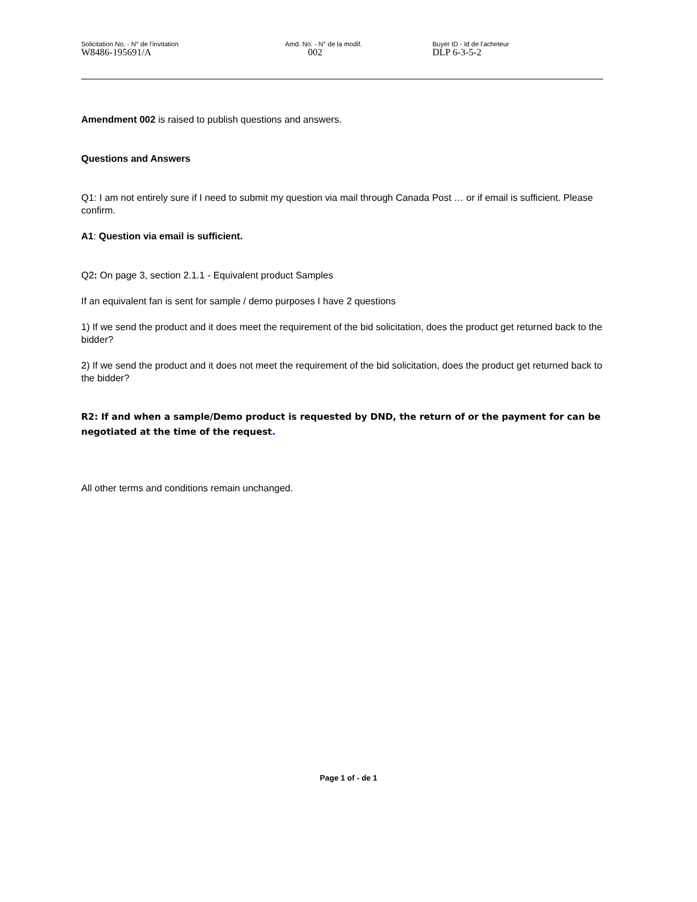Solicitation No. - N° de l'invitation
W8486-195691/A
Amd. No. - N° de la modif.
002
Buyer ID - Id de l'acheteur
DLP 6-3-5-2
Amendment 002 is raised to publish questions and answers.
Questions and Answers
Q1: I am not entirely sure if I need to submit my question via mail through Canada Post … or if email is sufficient. Please confirm.
A1: Question via email is sufficient.
Q2: On page 3, section 2.1.1 - Equivalent product Samples
If an equivalent fan is sent for sample / demo purposes I have 2 questions
1) If we send the product and it does meet the requirement of the bid solicitation, does the product get returned back to the bidder?
2) If we send the product and it does not meet the requirement of the bid solicitation, does the product get returned back to the bidder?
R2: If and when a sample/Demo product is requested by DND, the return of or the payment for can be negotiated at the time of the request.
All other terms and conditions remain unchanged.
Page 1 of - de 1